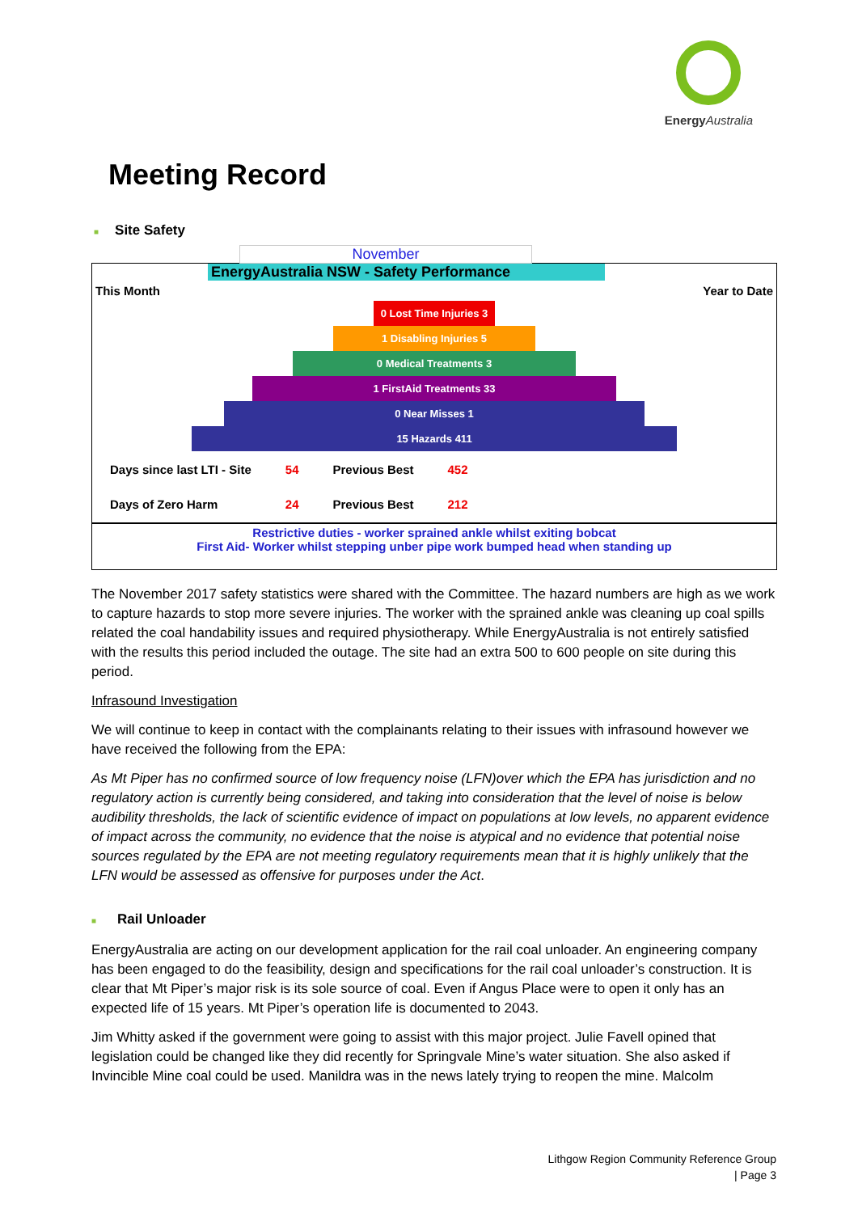Energy Australia
Meeting Record
■ Site Safety
November
EnergyAustralia NSW - Safety Performance
This Month Year to Date
0 Lost Time Injuries 3
1 Disabling Injuries 5
0 Medical Treatments 3
1 FirstAid Treatments 33
0 Near Misses 1
15 Hazards 411
| Days since last LTI - Site | 54 | Previous Best | 452 |
| Days of Zero Harm | 24 | Previous Best | 212 |
Restrictive duties - worker sprained ankle whilst exiting bobcat
First Aid- Worker whilst stepping unber pipe work bumped head when standing up
The November 2017 safety statistics were shared with the Committee. The hazard numbers are high as we work to capture hazards to stop more severe injuries. The worker with the sprained ankle was cleaning up coal spills related the coal handability issues and required physiotherapy. While EnergyAustralia is not entirely satisfied with the results this period included the outage. The site had an extra 500 to 600 people on site during this period.
Infrasound Investigation
We will continue to keep in contact with the complainants relating to their issues with infrasound however we have received the following from the EPA:
As Mt Piper has no confirmed source of low frequency noise (LFN)over which the EPA has jurisdiction and no regulatory action is currently being considered, and taking into consideration that the level of noise is below audibility thresholds, the lack of scientific evidence of impact on populations at low levels, no apparent evidence of impact across the community, no evidence that the noise is atypical and no evidence that potential noise sources regulated by the EPA are not meeting regulatory requirements mean that it is highly unlikely that the LFN would be assessed as offensive for purposes under the Act.
■ Rail Unloader
EnergyAustralia are acting on our development application for the rail coal unloader. An engineering company has been engaged to do the feasibility, design and specifications for the rail coal unloader’s construction. It is clear that Mt Piper’s major risk is its sole source of coal. Even if Angus Place were to open it only has an expected life of 15 years. Mt Piper’s operation life is documented to 2043.
Jim Whitty asked if the government were going to assist with this major project. Julie Favell opined that legislation could be changed like they did recently for Springvale Mine’s water situation. She also asked if Invincible Mine coal could be used. Manildra was in the news lately trying to reopen the mine. Malcolm
Lithgow Region Community Reference Group
| Page 3